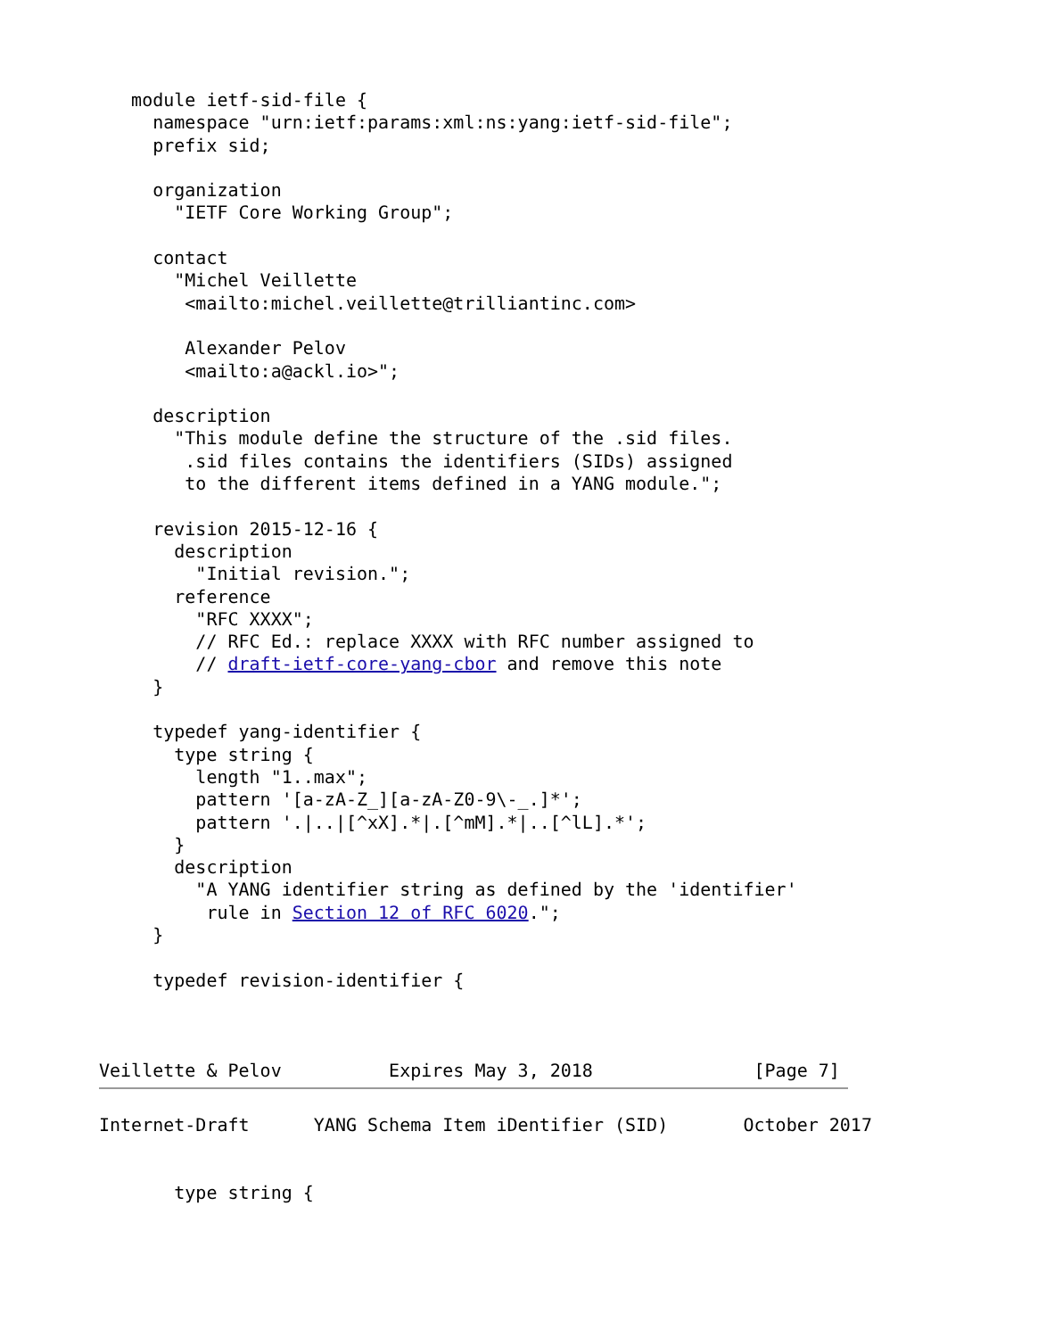module ietf-sid-file {
     namespace "urn:ietf:params:xml:ns:yang:ietf-sid-file";
     prefix sid;

     organization
       "IETF Core Working Group";

     contact
       "Michel Veillette
        <mailto:michel.veillette@trilliantinc.com>

        Alexander Pelov
        <mailto:a@ackl.io>";

     description
       "This module define the structure of the .sid files.
        .sid files contains the identifiers (SIDs) assigned
        to the different items defined in a YANG module.";

     revision 2015-12-16 {
       description
         "Initial revision.";
       reference
         "RFC XXXX";
         // RFC Ed.: replace XXXX with RFC number assigned to
         // draft-ietf-core-yang-cbor and remove this note
     }

     typedef yang-identifier {
       type string {
         length "1..max";
         pattern '[a-zA-Z_][a-zA-Z0-9\-_.]*';
         pattern '.|..|[^xX].*|.[^mM].*|..[^lL].*';
       }
       description
         "A YANG identifier string as defined by the 'identifier'
          rule in Section 12 of RFC 6020.";
     }

     typedef revision-identifier {



Veillette & Pelov          Expires May 3, 2018               [Page 7]
Internet-Draft      YANG Schema Item iDentifier (SID)       October 2017


       type string {